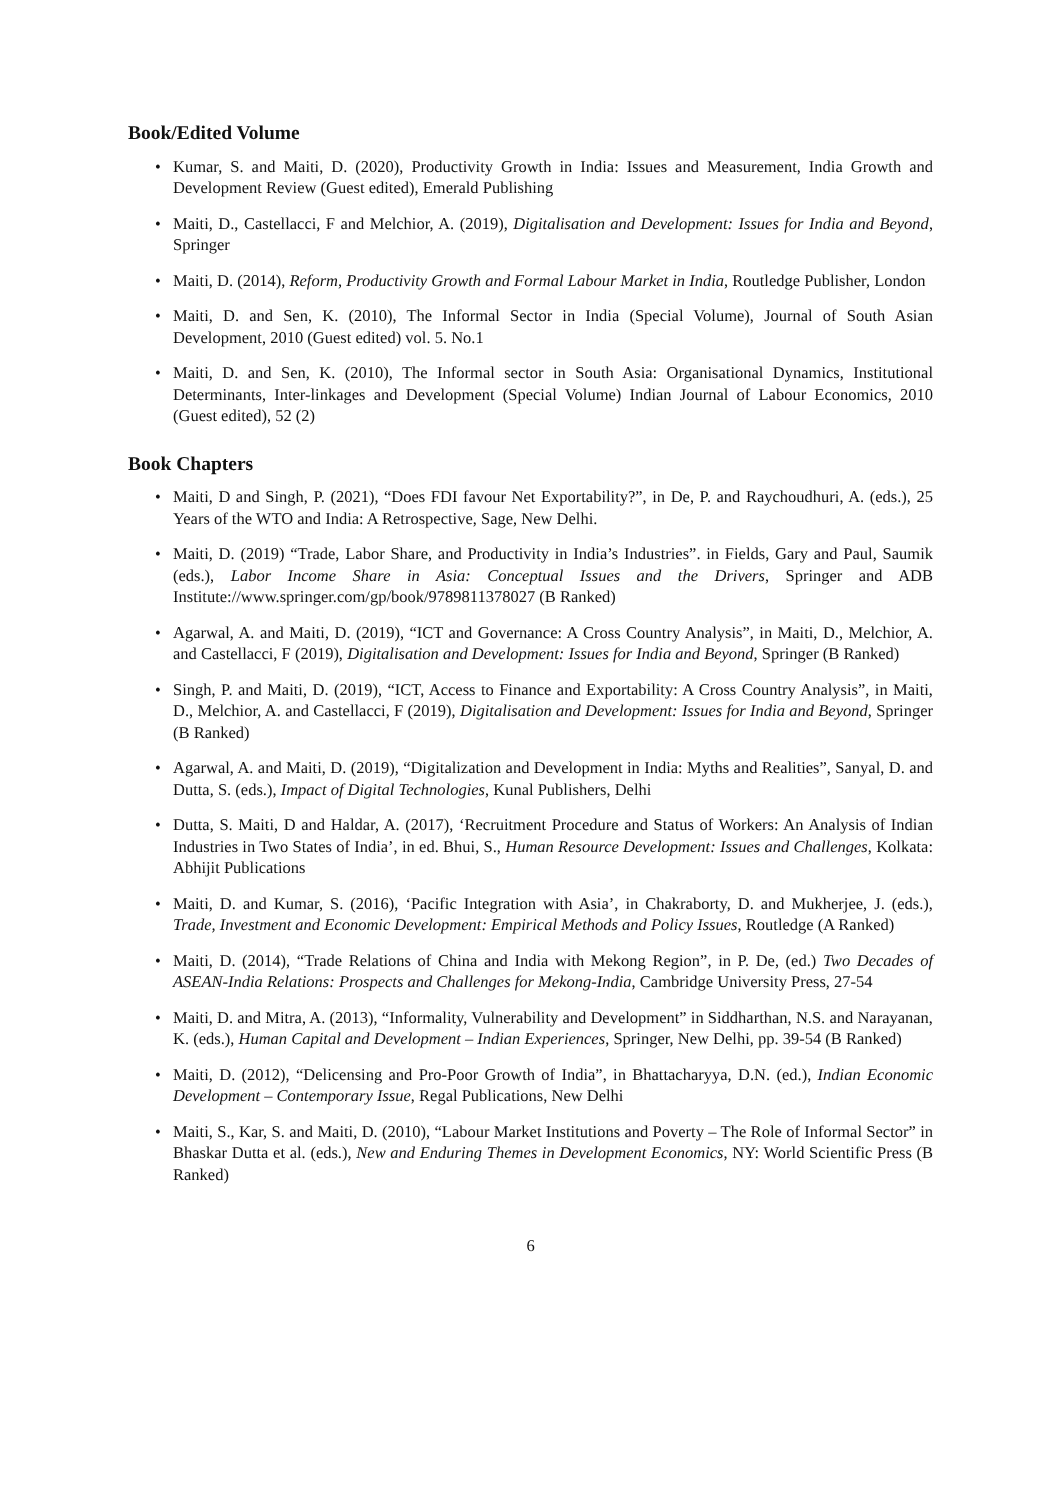Book/Edited Volume
• Kumar, S. and Maiti, D. (2020), Productivity Growth in India: Issues and Measurement, India Growth and Development Review (Guest edited), Emerald Publishing
• Maiti, D., Castellacci, F and Melchior, A. (2019), Digitalisation and Development: Issues for India and Beyond, Springer
• Maiti, D. (2014), Reform, Productivity Growth and Formal Labour Market in India, Routledge Publisher, London
• Maiti, D. and Sen, K. (2010), The Informal Sector in India (Special Volume), Journal of South Asian Development, 2010 (Guest edited) vol. 5. No.1
• Maiti, D. and Sen, K. (2010), The Informal sector in South Asia: Organisational Dynamics, Institutional Determinants, Inter-linkages and Development (Special Volume) Indian Journal of Labour Economics, 2010 (Guest edited), 52 (2)
Book Chapters
• Maiti, D and Singh, P. (2021), “Does FDI favour Net Exportability?”, in De, P. and Raychoudhuri, A. (eds.), 25 Years of the WTO and India: A Retrospective, Sage, New Delhi.
• Maiti, D. (2019) “Trade, Labor Share, and Productivity in India’s Industries”. in Fields, Gary and Paul, Saumik (eds.), Labor Income Share in Asia: Conceptual Issues and the Drivers, Springer and ADB Institute://www.springer.com/gp/book/9789811378027 (B Ranked)
• Agarwal, A. and Maiti, D. (2019), “ICT and Governance: A Cross Country Analysis”, in Maiti, D., Melchior, A. and Castellacci, F (2019), Digitalisation and Development: Issues for India and Beyond, Springer (B Ranked)
• Singh, P. and Maiti, D. (2019), “ICT, Access to Finance and Exportability: A Cross Country Analysis”, in Maiti, D., Melchior, A. and Castellacci, F (2019), Digitalisation and Development: Issues for India and Beyond, Springer (B Ranked)
• Agarwal, A. and Maiti, D. (2019), “Digitalization and Development in India: Myths and Realities”, Sanyal, D. and Dutta, S. (eds.), Impact of Digital Technologies, Kunal Publishers, Delhi
• Dutta, S. Maiti, D and Haldar, A. (2017), ‘Recruitment Procedure and Status of Workers: An Analysis of Indian Industries in Two States of India’, in ed. Bhui, S., Human Resource Development: Issues and Challenges, Kolkata: Abhijit Publications
• Maiti, D. and Kumar, S. (2016), ‘Pacific Integration with Asia’, in Chakraborty, D. and Mukherjee, J. (eds.), Trade, Investment and Economic Development: Empirical Methods and Policy Issues, Routledge (A Ranked)
• Maiti, D. (2014), “Trade Relations of China and India with Mekong Region”, in P. De, (ed.) Two Decades of ASEAN-India Relations: Prospects and Challenges for Mekong-India, Cambridge University Press, 27-54
• Maiti, D. and Mitra, A. (2013), “Informality, Vulnerability and Development” in Siddharthan, N.S. and Narayanan, K. (eds.), Human Capital and Development – Indian Experiences, Springer, New Delhi, pp. 39-54 (B Ranked)
• Maiti, D. (2012), “Delicensing and Pro-Poor Growth of India”, in Bhattacharyya, D.N. (ed.), Indian Economic Development – Contemporary Issue, Regal Publications, New Delhi
• Maiti, S., Kar, S. and Maiti, D. (2010), “Labour Market Institutions and Poverty – The Role of Informal Sector” in Bhaskar Dutta et al. (eds.), New and Enduring Themes in Development Economics, NY: World Scientific Press (B Ranked)
6